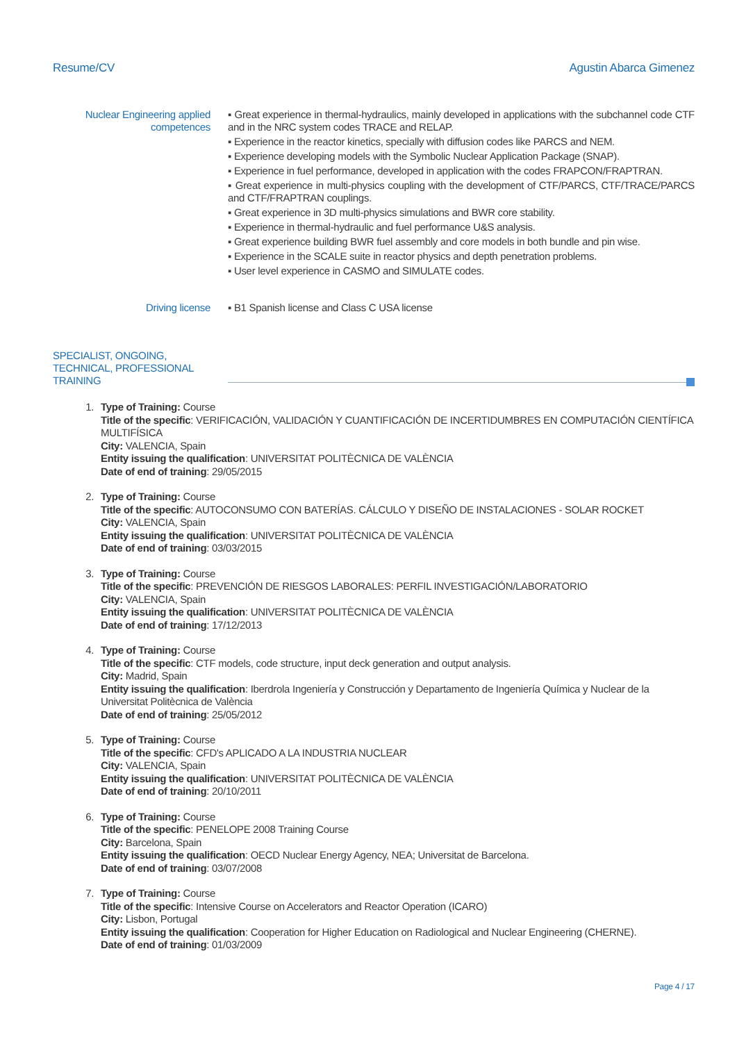Resume/CV Agustin Abarca Gimenez
Nuclear Engineering applied competences
▪ Great experience in thermal-hydraulics, mainly developed in applications with the subchannel code CTF and in the NRC system codes TRACE and RELAP.
▪ Experience in the reactor kinetics, specially with diffusion codes like PARCS and NEM.
▪ Experience developing models with the Symbolic Nuclear Application Package (SNAP).
▪ Experience in fuel performance, developed in application with the codes FRAPCON/FRAPTRAN.
▪ Great experience in multi-physics coupling with the development of CTF/PARCS, CTF/TRACE/PARCS and CTF/FRAPTRAN couplings.
▪ Great experience in 3D multi-physics simulations and BWR core stability.
▪ Experience in thermal-hydraulic and fuel performance U&S analysis.
▪ Great experience building BWR fuel assembly and core models in both bundle and pin wise.
▪ Experience in the SCALE suite in reactor physics and depth penetration problems.
▪ User level experience in CASMO and SIMULATE codes.
Driving license ▪ B1 Spanish license and Class C USA license
SPECIALIST, ONGOING, TECHNICAL, PROFESSIONAL TRAINING
1. Type of Training: Course
Title of the specific: VERIFICACIÓN, VALIDACIÓN Y CUANTIFICACIÓN DE INCERTIDUMBRES EN COMPUTACIÓN CIENTÍFICA MULTIFÍSICA
City: VALENCIA, Spain
Entity issuing the qualification: UNIVERSITAT POLITÈCNICA DE VALÈNCIA
Date of end of training: 29/05/2015
2. Type of Training: Course
Title of the specific: AUTOCONSUMO CON BATERÍAS. CÁLCULO Y DISEÑO DE INSTALACIONES - SOLAR ROCKET
City: VALENCIA, Spain
Entity issuing the qualification: UNIVERSITAT POLITÈCNICA DE VALÈNCIA
Date of end of training: 03/03/2015
3. Type of Training: Course
Title of the specific: PREVENCIÓN DE RIESGOS LABORALES: PERFIL INVESTIGACIÓN/LABORATORIO
City: VALENCIA, Spain
Entity issuing the qualification: UNIVERSITAT POLITÈCNICA DE VALÈNCIA
Date of end of training: 17/12/2013
4. Type of Training: Course
Title of the specific: CTF models, code structure, input deck generation and output analysis.
City: Madrid, Spain
Entity issuing the qualification: Iberdrola Ingeniería y Construcción y Departamento de Ingeniería Química y Nuclear de la Universitat Politècnica de València
Date of end of training: 25/05/2012
5. Type of Training: Course
Title of the specific: CFD's APLICADO A LA INDUSTRIA NUCLEAR
City: VALENCIA, Spain
Entity issuing the qualification: UNIVERSITAT POLITÈCNICA DE VALÈNCIA
Date of end of training: 20/10/2011
6. Type of Training: Course
Title of the specific: PENELOPE 2008 Training Course
City: Barcelona, Spain
Entity issuing the qualification: OECD Nuclear Energy Agency, NEA; Universitat de Barcelona.
Date of end of training: 03/07/2008
7. Type of Training: Course
Title of the specific: Intensive Course on Accelerators and Reactor Operation (ICARO)
City: Lisbon, Portugal
Entity issuing the qualification: Cooperation for Higher Education on Radiological and Nuclear Engineering (CHERNE).
Date of end of training: 01/03/2009
Page 4 / 17